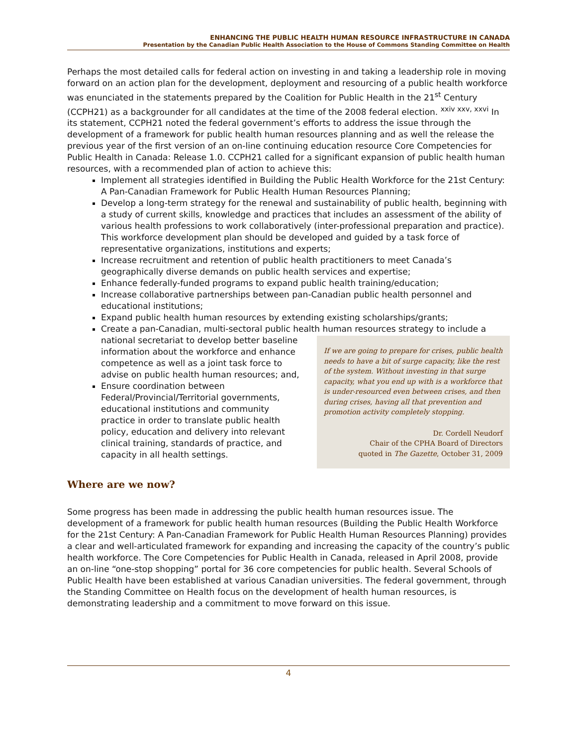ENHANCING THE PUBLIC HEALTH HUMAN RESOURCE INFRASTRUCTURE IN CANADA
Presentation by the Canadian Public Health Association to the House of Commons Standing Committee on Health
Perhaps the most detailed calls for federal action on investing in and taking a leadership role in moving forward on an action plan for the development, deployment and resourcing of a public health workforce was enunciated in the statements prepared by the Coalition for Public Health in the 21<sup>st</sup> Century (CCPH21) as a backgrounder for all candidates at the time of the 2008 federal election. <sup>xxiv xxv, xxvi</sup> In its statement, CCPH21 noted the federal government’s efforts to address the issue through the development of a framework for public health human resources planning and as well the release the previous year of the first version of an on-line continuing education resource Core Competencies for Public Health in Canada: Release 1.0. CCPH21 called for a significant expansion of public health human resources, with a recommended plan of action to achieve this:
Implement all strategies identified in Building the Public Health Workforce for the 21st Century: A Pan-Canadian Framework for Public Health Human Resources Planning;
Develop a long-term strategy for the renewal and sustainability of public health, beginning with a study of current skills, knowledge and practices that includes an assessment of the ability of various health professions to work collaboratively (inter-professional preparation and practice). This workforce development plan should be developed and guided by a task force of representative organizations, institutions and experts;
Increase recruitment and retention of public health practitioners to meet Canada’s geographically diverse demands on public health services and expertise;
Enhance federally-funded programs to expand public health training/education;
Increase collaborative partnerships between pan-Canadian public health personnel and educational institutions;
Expand public health human resources by extending existing scholarships/grants;
Create a pan-Canadian, multi-sectoral public health human resources strategy to
If we are going to prepare for crises, public health needs to have a bit of surge capacity, like the rest of the system. Without investing in that surge capacity, what you end up with is a workforce that is under-resourced even between crises, and then during crises, having all that prevention and promotion activity completely stopping.
Dr. Cordell Neudorf
Chair of the CPHA Board of Directors
quoted in The Gazette, October 31, 2009
include a national secretariat to develop better baseline information about the workforce and enhance competence as well as a joint task force to advise on public health human resources; and,
Ensure coordination between Federal/Provincial/Territorial governments, educational institutions and community practice in order to translate public health policy, education and delivery into relevant clinical training, standards of practice, and capacity in all health settings.
Where are we now?
Some progress has been made in addressing the public health human resources issue. The development of a framework for public health human resources (Building the Public Health Workforce for the 21st Century: A Pan-Canadian Framework for Public Health Human Resources Planning) provides a clear and well-articulated framework for expanding and increasing the capacity of the country’s public health workforce. The Core Competencies for Public Health in Canada, released in April 2008, provide an on-line “one-stop shopping” portal for 36 core competencies for public health. Several Schools of Public Health have been established at various Canadian universities. The federal government, through the Standing Committee on Health focus on the development of health human resources, is demonstrating leadership and a commitment to move forward on this issue.
4